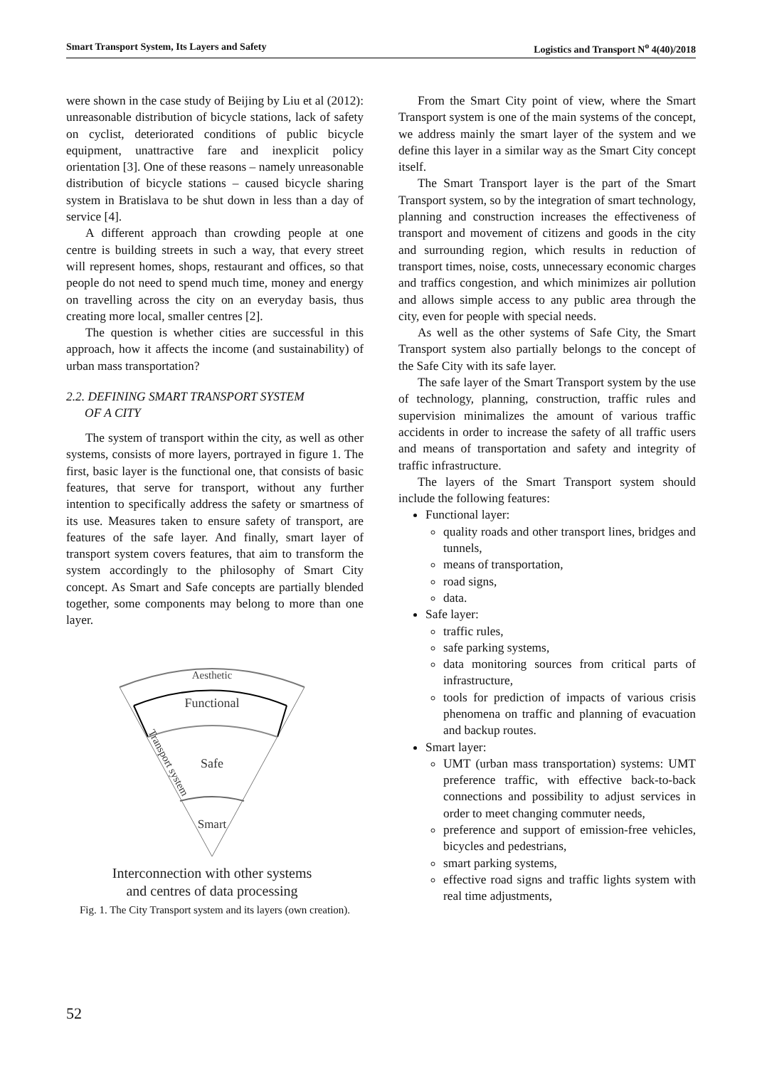Smart Transport System, Its Layers and Safety Logistics and Transport N<sup>o</sup> 4(40)/2018
were shown in the case study of Beijing by Liu et al (2012): unreasonable distribution of bicycle stations, lack of safety on cyclist, deteriorated conditions of public bicycle equipment, unattractive fare and inexplicit policy orientation [3]. One of these reasons – namely unreasonable distribution of bicycle stations – caused bicycle sharing system in Bratislava to be shut down in less than a day of service [4].
A different approach than crowding people at one centre is building streets in such a way, that every street will represent homes, shops, restaurant and offices, so that people do not need to spend much time, money and energy on travelling across the city on an everyday basis, thus creating more local, smaller centres [2].
The question is whether cities are successful in this approach, how it affects the income (and sustainability) of urban mass transportation?
2.2. DEFINING SMART TRANSPORT SYSTEM
OF A CITY
The system of transport within the city, as well as other systems, consists of more layers, portrayed in figure 1. The first, basic layer is the functional one, that consists of basic features, that serve for transport, without any further intention to specifically address the safety or smartness of its use. Measures taken to ensure safety of transport, are features of the safe layer. And finally, smart layer of transport system covers features, that aim to transform the system accordingly to the philosophy of Smart City concept. As Smart and Safe concepts are partially blended together, some components may belong to more than one layer.
Aesthetic
Functional
Safe
Smart
Transport system
Interconnection with other systems
and centres of data processing
Fig. 1. The City Transport system and its layers (own creation).
From the Smart City point of view, where the Smart Transport system is one of the main systems of the concept, we address mainly the smart layer of the system and we define this layer in a similar way as the Smart City concept itself.
The Smart Transport layer is the part of the Smart Transport system, so by the integration of smart technology, planning and construction increases the effectiveness of transport and movement of citizens and goods in the city and surrounding region, which results in reduction of transport times, noise, costs, unnecessary economic charges and traffics congestion, and which minimizes air pollution and allows simple access to any public area through the city, even for people with special needs.
As well as the other systems of Safe City, the Smart Transport system also partially belongs to the concept of the Safe City with its safe layer.
The safe layer of the Smart Transport system by the use of technology, planning, construction, traffic rules and supervision minimalizes the amount of various traffic accidents in order to increase the safety of all traffic users and means of transportation and safety and integrity of traffic infrastructure.
The layers of the Smart Transport system should include the following features:
Functional layer:
quality roads and other transport lines, bridges and tunnels,
means of transportation,
road signs,
data.
Safe layer:
traffic rules,
safe parking systems,
data monitoring sources from critical parts of infrastructure,
tools for prediction of impacts of various crisis phenomena on traffic and planning of evacuation and backup routes.
Smart layer:
UMT (urban mass transportation) systems: UMT preference traffic, with effective back-to-back connections and possibility to adjust services in order to meet changing commuter needs,
preference and support of emission-free vehicles, bicycles and pedestrians,
smart parking systems,
effective road signs and traffic lights system with real time adjustments,
52